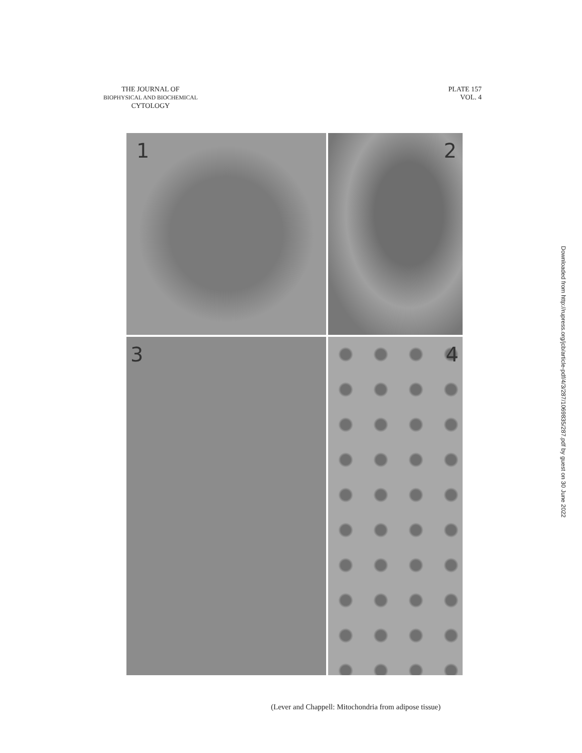THE JOURNAL OF
BIOPHYSICAL AND BIOCHEMICAL
CYTOLOGY
PLATE 157
VOL. 4
1
2
3
4
(Lever and Chappell: Mitochondria from adipose tissue)
Downloaded from http://rupress.org/jcb/article-pdf/4/3/287/1069835/287.pdf by guest on 30 June 2022